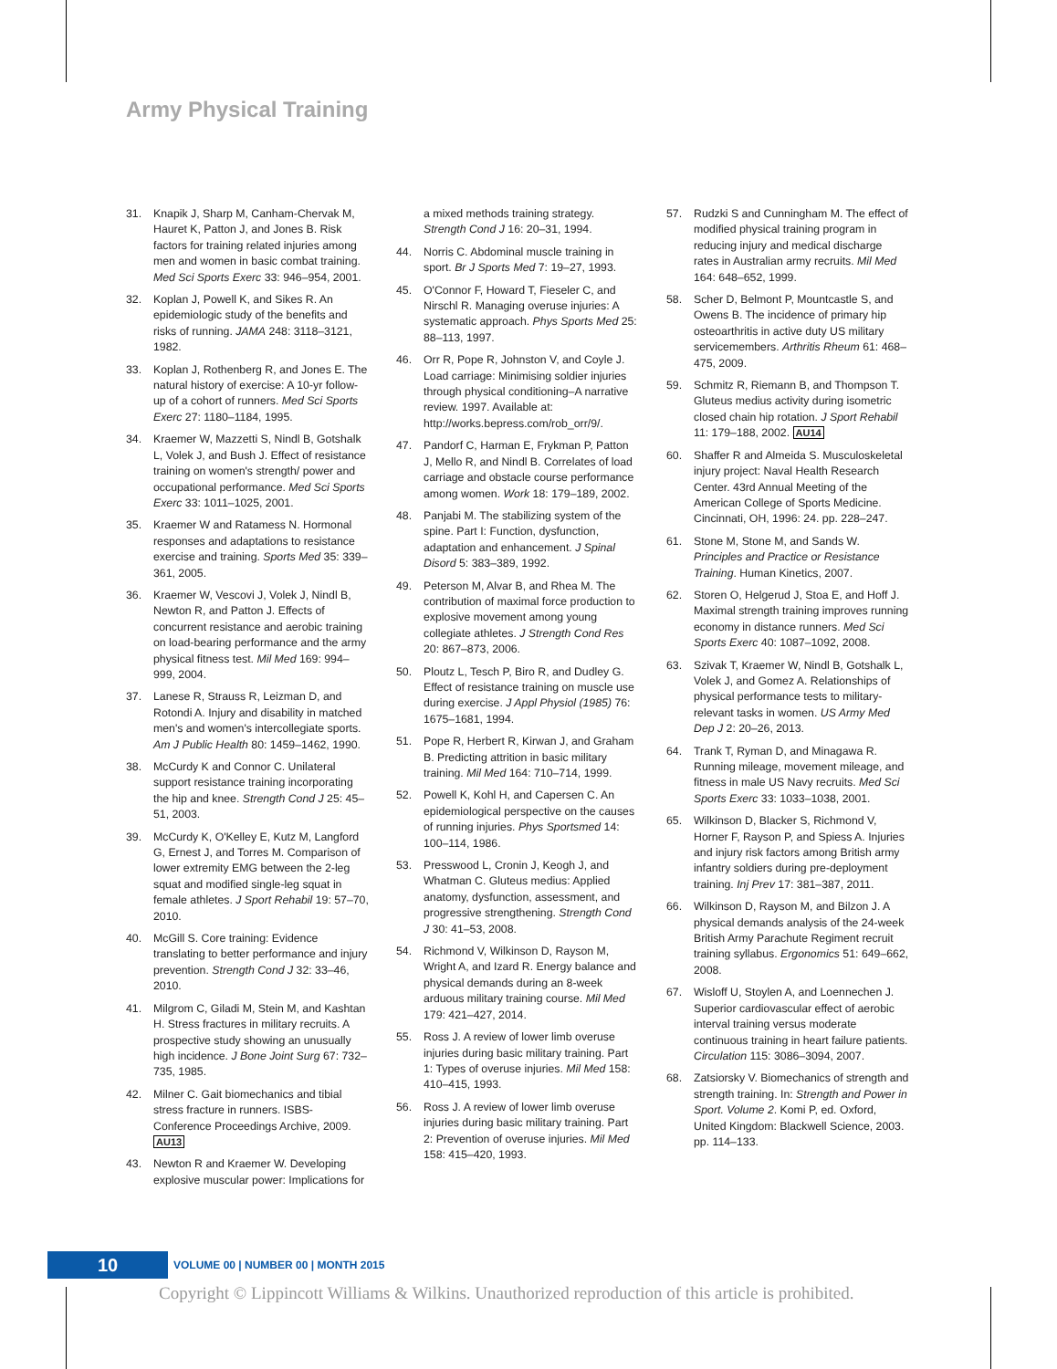Army Physical Training
31. Knapik J, Sharp M, Canham-Chervak M, Hauret K, Patton J, and Jones B. Risk factors for training related injuries among men and women in basic combat training. Med Sci Sports Exerc 33: 946–954, 2001.
32. Koplan J, Powell K, and Sikes R. An epidemiologic study of the benefits and risks of running. JAMA 248: 3118–3121, 1982.
33. Koplan J, Rothenberg R, and Jones E. The natural history of exercise: A 10-yr follow-up of a cohort of runners. Med Sci Sports Exerc 27: 1180–1184, 1995.
34. Kraemer W, Mazzetti S, Nindl B, Gotshalk L, Volek J, and Bush J. Effect of resistance training on women's strength/ power and occupational performance. Med Sci Sports Exerc 33: 1011–1025, 2001.
35. Kraemer W and Ratamess N. Hormonal responses and adaptations to resistance exercise and training. Sports Med 35: 339–361, 2005.
36. Kraemer W, Vescovi J, Volek J, Nindl B, Newton R, and Patton J. Effects of concurrent resistance and aerobic training on load-bearing performance and the army physical fitness test. Mil Med 169: 994–999, 2004.
37. Lanese R, Strauss R, Leizman D, and Rotondi A. Injury and disability in matched men's and women's intercollegiate sports. Am J Public Health 80: 1459–1462, 1990.
38. McCurdy K and Connor C. Unilateral support resistance training incorporating the hip and knee. Strength Cond J 25: 45–51, 2003.
39. McCurdy K, O'Kelley E, Kutz M, Langford G, Ernest J, and Torres M. Comparison of lower extremity EMG between the 2-leg squat and modified single-leg squat in female athletes. J Sport Rehabil 19: 57–70, 2010.
40. McGill S. Core training: Evidence translating to better performance and injury prevention. Strength Cond J 32: 33–46, 2010.
41. Milgrom C, Giladi M, Stein M, and Kashtan H. Stress fractures in military recruits. A prospective study showing an unusually high incidence. J Bone Joint Surg 67: 732–735, 1985.
42. Milner C. Gait biomechanics and tibial stress fracture in runners. ISBS-Conference Proceedings Archive, 2009. AU13
43. Newton R and Kraemer W. Developing explosive muscular power: Implications for
a mixed methods training strategy. Strength Cond J 16: 20–31, 1994.
44. Norris C. Abdominal muscle training in sport. Br J Sports Med 7: 19–27, 1993.
45. O'Connor F, Howard T, Fieseler C, and Nirschl R. Managing overuse injuries: A systematic approach. Phys Sports Med 25: 88–113, 1997.
46. Orr R, Pope R, Johnston V, and Coyle J. Load carriage: Minimising soldier injuries through physical conditioning–A narrative review. 1997. Available at: http://works.bepress.com/rob_orr/9/.
47. Pandorf C, Harman E, Frykman P, Patton J, Mello R, and Nindl B. Correlates of load carriage and obstacle course performance among women. Work 18: 179–189, 2002.
48. Panjabi M. The stabilizing system of the spine. Part I: Function, dysfunction, adaptation and enhancement. J Spinal Disord 5: 383–389, 1992.
49. Peterson M, Alvar B, and Rhea M. The contribution of maximal force production to explosive movement among young collegiate athletes. J Strength Cond Res 20: 867–873, 2006.
50. Ploutz L, Tesch P, Biro R, and Dudley G. Effect of resistance training on muscle use during exercise. J Appl Physiol (1985) 76: 1675–1681, 1994.
51. Pope R, Herbert R, Kirwan J, and Graham B. Predicting attrition in basic military training. Mil Med 164: 710–714, 1999.
52. Powell K, Kohl H, and Capersen C. An epidemiological perspective on the causes of running injuries. Phys Sportsmed 14: 100–114, 1986.
53. Presswood L, Cronin J, Keogh J, and Whatman C. Gluteus medius: Applied anatomy, dysfunction, assessment, and progressive strengthening. Strength Cond J 30: 41–53, 2008.
54. Richmond V, Wilkinson D, Rayson M, Wright A, and Izard R. Energy balance and physical demands during an 8-week arduous military training course. Mil Med 179: 421–427, 2014.
55. Ross J. A review of lower limb overuse injuries during basic military training. Part 1: Types of overuse injuries. Mil Med 158: 410–415, 1993.
56. Ross J. A review of lower limb overuse injuries during basic military training. Part 2: Prevention of overuse injuries. Mil Med 158: 415–420, 1993.
57. Rudzki S and Cunningham M. The effect of modified physical training program in reducing injury and medical discharge rates in Australian army recruits. Mil Med 164: 648–652, 1999.
58. Scher D, Belmont P, Mountcastle S, and Owens B. The incidence of primary hip osteoarthritis in active duty US military servicemembers. Arthritis Rheum 61: 468–475, 2009.
59. Schmitz R, Riemann B, and Thompson T. Gluteus medius activity during isometric closed chain hip rotation. J Sport Rehabil 11: 179–188, 2002. AU14
60. Shaffer R and Almeida S. Musculoskeletal injury project: Naval Health Research Center. 43rd Annual Meeting of the American College of Sports Medicine. Cincinnati, OH, 1996: 24. pp. 228–247.
61. Stone M, Stone M, and Sands W. Principles and Practice or Resistance Training. Human Kinetics, 2007.
62. Storen O, Helgerud J, Stoa E, and Hoff J. Maximal strength training improves running economy in distance runners. Med Sci Sports Exerc 40: 1087–1092, 2008.
63. Szivak T, Kraemer W, Nindl B, Gotshalk L, Volek J, and Gomez A. Relationships of physical performance tests to military-relevant tasks in women. US Army Med Dep J 2: 20–26, 2013.
64. Trank T, Ryman D, and Minagawa R. Running mileage, movement mileage, and fitness in male US Navy recruits. Med Sci Sports Exerc 33: 1033–1038, 2001.
65. Wilkinson D, Blacker S, Richmond V, Horner F, Rayson P, and Spiess A. Injuries and injury risk factors among British army infantry soldiers during pre-deployment training. Inj Prev 17: 381–387, 2011.
66. Wilkinson D, Rayson M, and Bilzon J. A physical demands analysis of the 24-week British Army Parachute Regiment recruit training syllabus. Ergonomics 51: 649–662, 2008.
67. Wisloff U, Stoylen A, and Loennechen J. Superior cardiovascular effect of aerobic interval training versus moderate continuous training in heart failure patients. Circulation 115: 3086–3094, 2007.
68. Zatsiorsky V. Biomechanics of strength and strength training. In: Strength and Power in Sport. Volume 2. Komi P, ed. Oxford, United Kingdom: Blackwell Science, 2003. pp. 114–133.
10
VOLUME 00 | NUMBER 00 | MONTH 2015
Copyright © Lippincott Williams & Wilkins. Unauthorized reproduction of this article is prohibited.